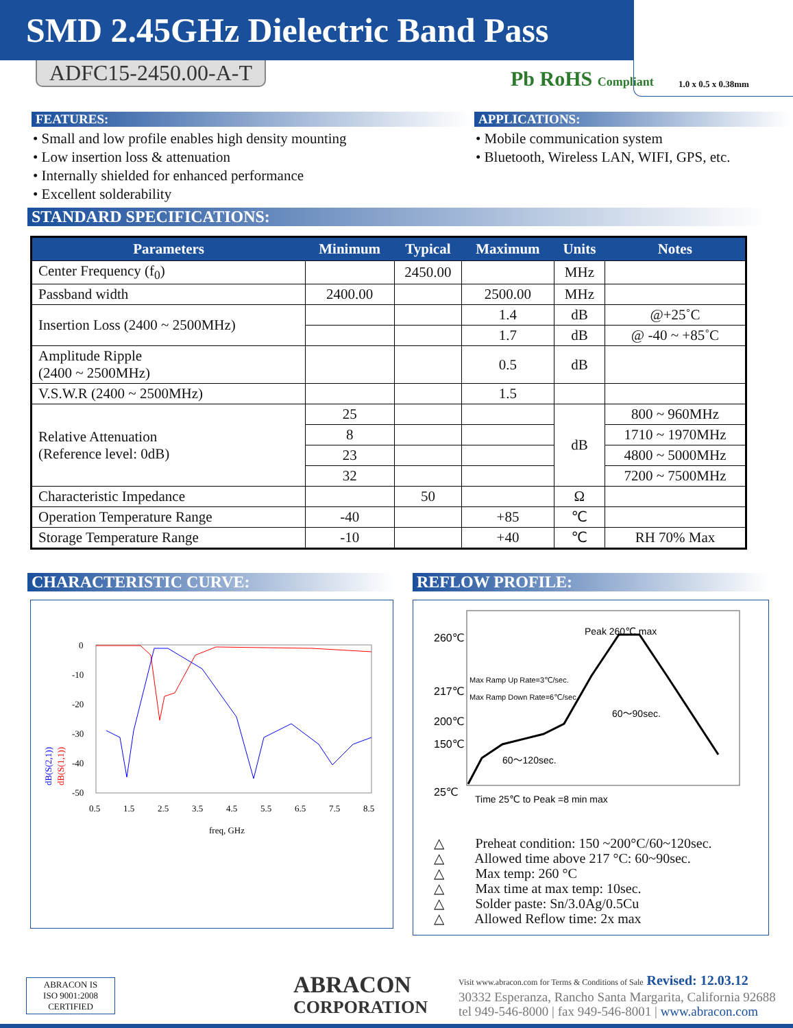SMD 2.45GHz Dielectric Band Pass Filter
ADFC15-2450.00-A-T Pb RoHS Compliant
1.0 x 0.5 x 0.38mm
FEATURES:
• Small and low profile enables high density mounting
• Low insertion loss & attenuation
• Internally shielded for enhanced performance
• Excellent solderability
APPLICATIONS:
• Mobile communication system
• Bluetooth, Wireless LAN, WIFI, GPS, etc.
STANDARD SPECIFICATIONS:
| Parameters | Minimum | Typical | Maximum | Units | Notes |
| --- | --- | --- | --- | --- | --- |
| Center Frequency (f<sub>0</sub>) | | 2450.00 | | MHz | |
| Passband width | 2400.00 | | 2500.00 | MHz | |
| Insertion Loss (2400 ~ 2500MHz) | | | 1.4 | dB | @+25˚C |
| | | | 1.7 | dB | @ -40 ~ +85˚C |
| Amplitude Ripple (2400 ~ 2500MHz) | | | 0.5 | dB | |
| V.S.W.R (2400 ~ 2500MHz) | | | 1.5 | | |
| Relative Attenuation (Reference level: 0dB) | 25 | | | dB | 800 ~ 960MHz |
| | 8 | | | | 1710 ~ 1970MHz |
| | 23 | | | | 4800 ~ 5000MHz |
| | 32 | | | | 7200 ~ 7500MHz |
| Characteristic Impedance | | 50 | | Ω | |
| Operation Temperature Range | -40 | | +85 | ℃ | |
| Storage Temperature Range | -10 | | +40 | ℃ | RH 70% Max |
CHARACTERISTIC CURVE:
dB(S(2,1))
dB(S(1,1))
0
-10
-20
-30
-40
-50
0.5
1.5
2.5
3.5
4.5
5.5
6.5
7.5
8.5
freq, GHz
REFLOW PROFILE:
260℃
217℃
200℃
150℃
25℃
Peak 260℃ max
Max Ramp Up Rate=3℃/sec.
Max Ramp Down Rate=6℃/sec.
60～90sec.
60～120sec.
Time 25℃ to Peak =8 min max
△ Preheat condition: 150 ~200°C/60~120sec.
△ Allowed time above 217 °C: 60~90sec.
△ Max temp: 260 °C
△ Max time at max temp: 10sec.
△ Solder paste: Sn/3.0Ag/0.5Cu
△ Allowed Reflow time: 2x max
ABRACON IS
ISO 9001:2008
CERTIFIED
ABRACON
CORPORATION
Visit www.abracon.com for Terms & Conditions of Sale Revised: 12.03.12
30332 Esperanza, Rancho Santa Margarita, California 92688
tel 949-546-8000 | fax 949-546-8001 | www.abracon.com